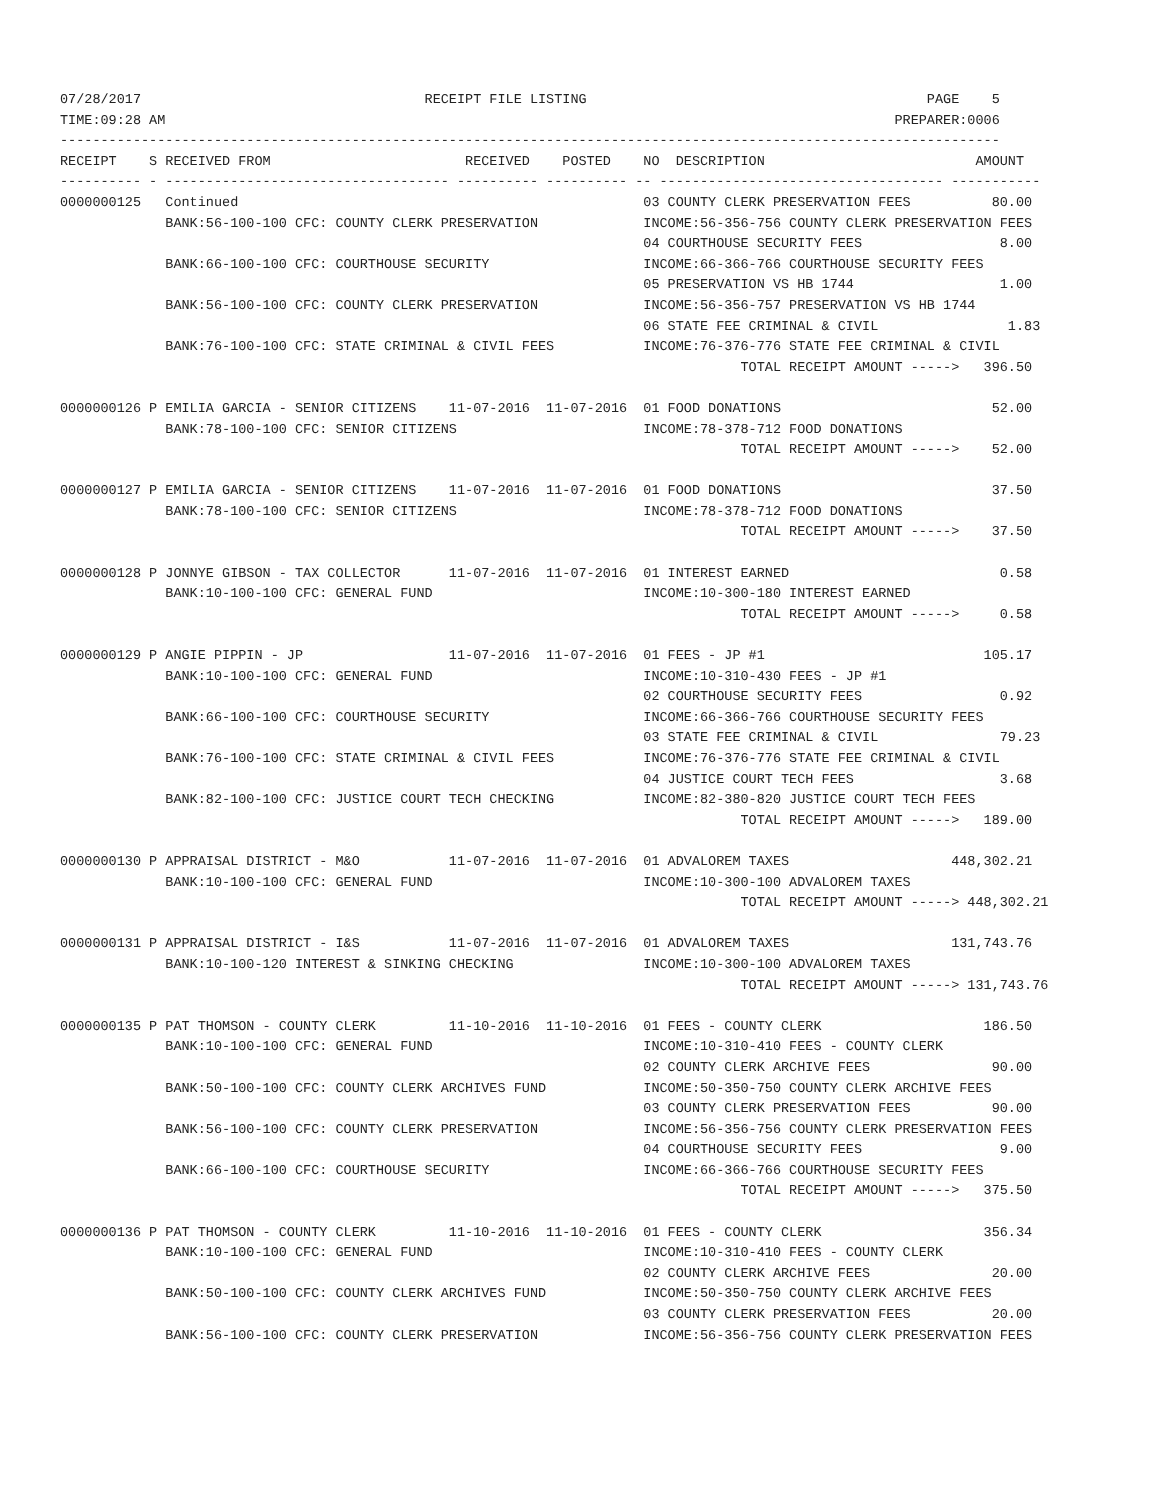07/28/2017                                   RECEIPT FILE LISTING                                          PAGE    5
TIME:09:28 AM                                                                                          PREPARER:0006
--------------------------------------------------------------------------------------------------------------------
RECEIPT    S RECEIVED FROM                        RECEIVED    POSTED    NO  DESCRIPTION                          AMOUNT
---------- - ----------------------------------- ---------- ---------- -- ----------------------------------- -----------
0000000125   Continued                                                  03 COUNTY CLERK PRESERVATION FEES          80.00
             BANK:56-100-100 CFC: COUNTY CLERK PRESERVATION             INCOME:56-356-756 COUNTY CLERK PRESERVATION FEES
                                                                        04 COURTHOUSE SECURITY FEES                 8.00
             BANK:66-100-100 CFC: COURTHOUSE SECURITY                   INCOME:66-366-766 COURTHOUSE SECURITY FEES
                                                                        05 PRESERVATION VS HB 1744                  1.00
             BANK:56-100-100 CFC: COUNTY CLERK PRESERVATION             INCOME:56-356-757 PRESERVATION VS HB 1744
                                                                        06 STATE FEE CRIMINAL & CIVIL                1.83
             BANK:76-100-100 CFC: STATE CRIMINAL & CIVIL FEES           INCOME:76-376-776 STATE FEE CRIMINAL & CIVIL
                                                                                    TOTAL RECEIPT AMOUNT ----->   396.50

0000000126 P EMILIA GARCIA - SENIOR CITIZENS    11-07-2016  11-07-2016  01 FOOD DONATIONS                          52.00
             BANK:78-100-100 CFC: SENIOR CITIZENS                       INCOME:78-378-712 FOOD DONATIONS
                                                                                    TOTAL RECEIPT AMOUNT ----->    52.00

0000000127 P EMILIA GARCIA - SENIOR CITIZENS    11-07-2016  11-07-2016  01 FOOD DONATIONS                          37.50
             BANK:78-100-100 CFC: SENIOR CITIZENS                       INCOME:78-378-712 FOOD DONATIONS
                                                                                    TOTAL RECEIPT AMOUNT ----->    37.50

0000000128 P JONNYE GIBSON - TAX COLLECTOR      11-07-2016  11-07-2016  01 INTEREST EARNED                          0.58
             BANK:10-100-100 CFC: GENERAL FUND                          INCOME:10-300-180 INTEREST EARNED
                                                                                    TOTAL RECEIPT AMOUNT ----->     0.58

0000000129 P ANGIE PIPPIN - JP                  11-07-2016  11-07-2016  01 FEES - JP #1                           105.17
             BANK:10-100-100 CFC: GENERAL FUND                          INCOME:10-310-430 FEES - JP #1
                                                                        02 COURTHOUSE SECURITY FEES                 0.92
             BANK:66-100-100 CFC: COURTHOUSE SECURITY                   INCOME:66-366-766 COURTHOUSE SECURITY FEES
                                                                        03 STATE FEE CRIMINAL & CIVIL               79.23
             BANK:76-100-100 CFC: STATE CRIMINAL & CIVIL FEES           INCOME:76-376-776 STATE FEE CRIMINAL & CIVIL
                                                                        04 JUSTICE COURT TECH FEES                  3.68
             BANK:82-100-100 CFC: JUSTICE COURT TECH CHECKING           INCOME:82-380-820 JUSTICE COURT TECH FEES
                                                                                    TOTAL RECEIPT AMOUNT ----->   189.00

0000000130 P APPRAISAL DISTRICT - M&O           11-07-2016  11-07-2016  01 ADVALOREM TAXES                    448,302.21
             BANK:10-100-100 CFC: GENERAL FUND                          INCOME:10-300-100 ADVALOREM TAXES
                                                                                    TOTAL RECEIPT AMOUNT -----> 448,302.21

0000000131 P APPRAISAL DISTRICT - I&S           11-07-2016  11-07-2016  01 ADVALOREM TAXES                    131,743.76
             BANK:10-100-120 INTEREST & SINKING CHECKING                INCOME:10-300-100 ADVALOREM TAXES
                                                                                    TOTAL RECEIPT AMOUNT -----> 131,743.76

0000000135 P PAT THOMSON - COUNTY CLERK         11-10-2016  11-10-2016  01 FEES - COUNTY CLERK                    186.50
             BANK:10-100-100 CFC: GENERAL FUND                          INCOME:10-310-410 FEES - COUNTY CLERK
                                                                        02 COUNTY CLERK ARCHIVE FEES               90.00
             BANK:50-100-100 CFC: COUNTY CLERK ARCHIVES FUND            INCOME:50-350-750 COUNTY CLERK ARCHIVE FEES
                                                                        03 COUNTY CLERK PRESERVATION FEES          90.00
             BANK:56-100-100 CFC: COUNTY CLERK PRESERVATION             INCOME:56-356-756 COUNTY CLERK PRESERVATION FEES
                                                                        04 COURTHOUSE SECURITY FEES                 9.00
             BANK:66-100-100 CFC: COURTHOUSE SECURITY                   INCOME:66-366-766 COURTHOUSE SECURITY FEES
                                                                                    TOTAL RECEIPT AMOUNT ----->   375.50

0000000136 P PAT THOMSON - COUNTY CLERK         11-10-2016  11-10-2016  01 FEES - COUNTY CLERK                    356.34
             BANK:10-100-100 CFC: GENERAL FUND                          INCOME:10-310-410 FEES - COUNTY CLERK
                                                                        02 COUNTY CLERK ARCHIVE FEES               20.00
             BANK:50-100-100 CFC: COUNTY CLERK ARCHIVES FUND            INCOME:50-350-750 COUNTY CLERK ARCHIVE FEES
                                                                        03 COUNTY CLERK PRESERVATION FEES          20.00
             BANK:56-100-100 CFC: COUNTY CLERK PRESERVATION             INCOME:56-356-756 COUNTY CLERK PRESERVATION FEES